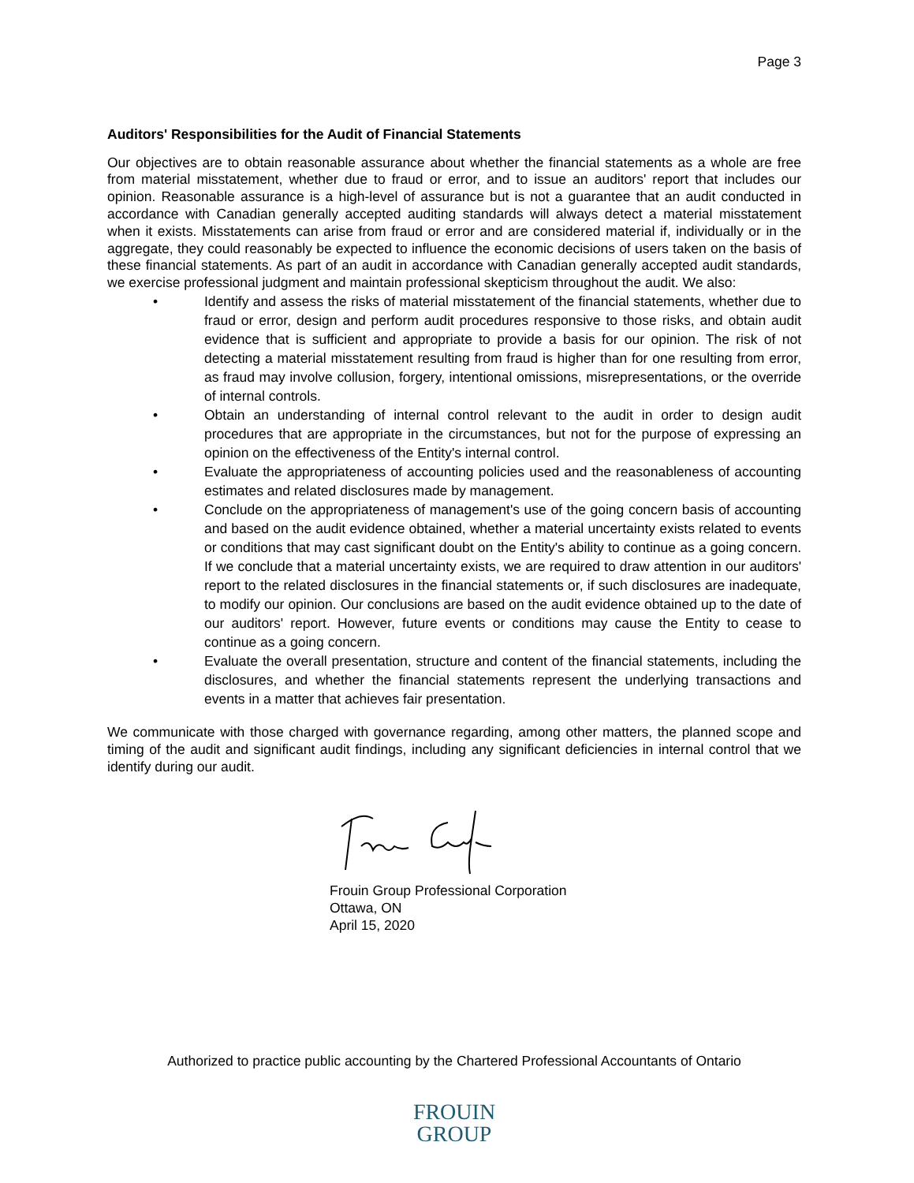Page 3
Auditors' Responsibilities for the Audit of Financial Statements
Our objectives are to obtain reasonable assurance about whether the financial statements as a whole are free from material misstatement, whether due to fraud or error, and to issue an auditors' report that includes our opinion. Reasonable assurance is a high-level of assurance but is not a guarantee that an audit conducted in accordance with Canadian generally accepted auditing standards will always detect a material misstatement when it exists. Misstatements can arise from fraud or error and are considered material if, individually or in the aggregate, they could reasonably be expected to influence the economic decisions of users taken on the basis of these financial statements. As part of an audit in accordance with Canadian generally accepted audit standards, we exercise professional judgment and maintain professional skepticism throughout the audit. We also:
• Identify and assess the risks of material misstatement of the financial statements, whether due to fraud or error, design and perform audit procedures responsive to those risks, and obtain audit evidence that is sufficient and appropriate to provide a basis for our opinion. The risk of not detecting a material misstatement resulting from fraud is higher than for one resulting from error, as fraud may involve collusion, forgery, intentional omissions, misrepresentations, or the override of internal controls.
• Obtain an understanding of internal control relevant to the audit in order to design audit procedures that are appropriate in the circumstances, but not for the purpose of expressing an opinion on the effectiveness of the Entity's internal control.
• Evaluate the appropriateness of accounting policies used and the reasonableness of accounting estimates and related disclosures made by management.
• Conclude on the appropriateness of management's use of the going concern basis of accounting and based on the audit evidence obtained, whether a material uncertainty exists related to events or conditions that may cast significant doubt on the Entity's ability to continue as a going concern. If we conclude that a material uncertainty exists, we are required to draw attention in our auditors' report to the related disclosures in the financial statements or, if such disclosures are inadequate, to modify our opinion. Our conclusions are based on the audit evidence obtained up to the date of our auditors' report. However, future events or conditions may cause the Entity to cease to continue as a going concern.
• Evaluate the overall presentation, structure and content of the financial statements, including the disclosures, and whether the financial statements represent the underlying transactions and events in a matter that achieves fair presentation.
We communicate with those charged with governance regarding, among other matters, the planned scope and timing of the audit and significant audit findings, including any significant deficiencies in internal control that we identify during our audit.
Frouin Group Professional Corporation
Ottawa, ON
April 15, 2020
Authorized to practice public accounting by the Chartered Professional Accountants of Ontario
FROUIN
GROUP